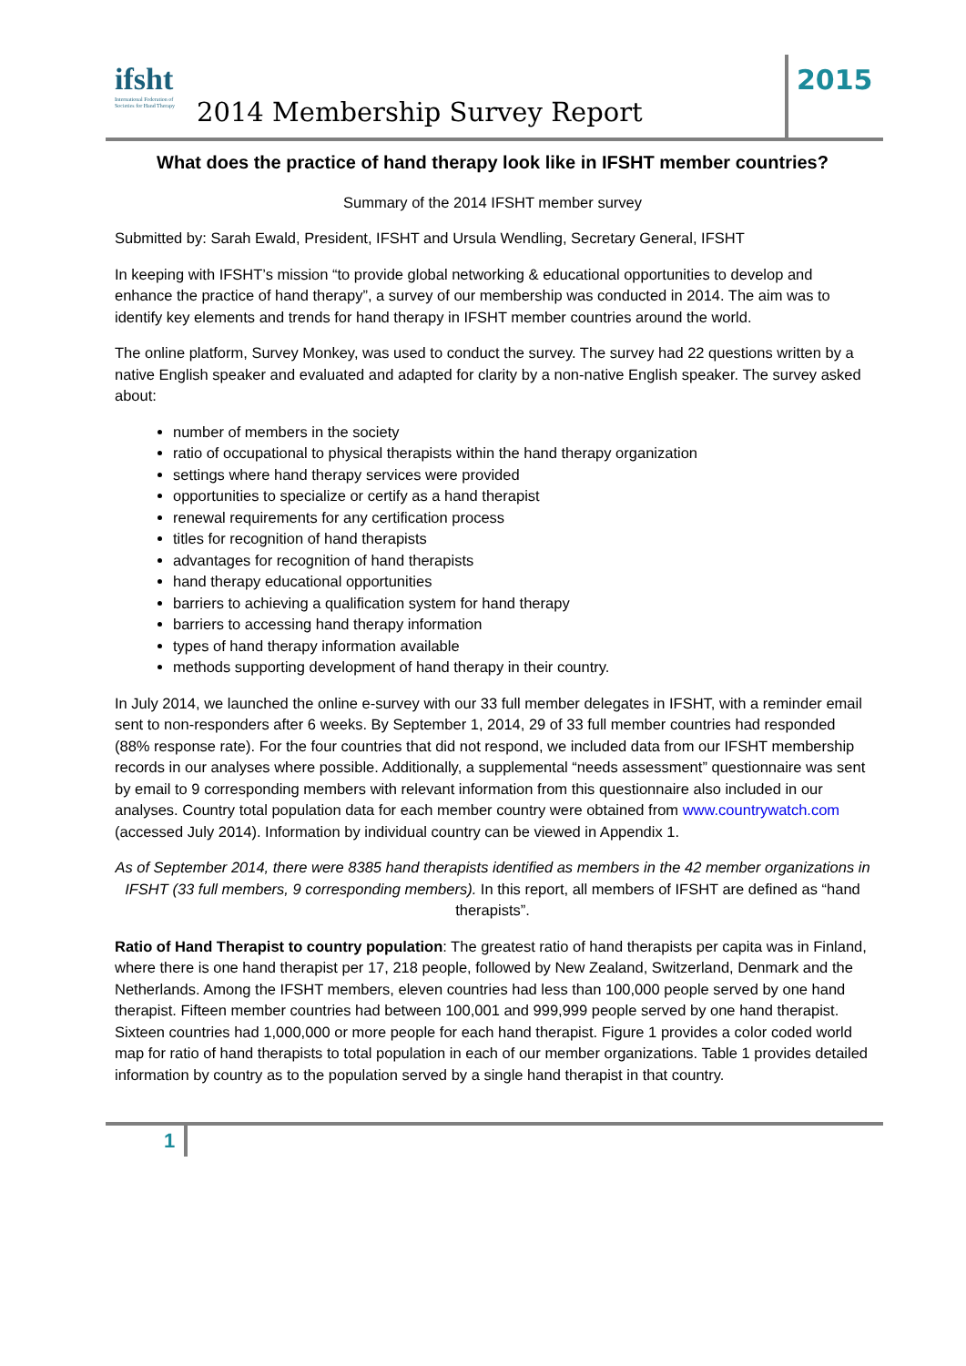ifsht
International Federation of Societies for Hand Therapy
2014 Membership Survey Report
2015
What does the practice of hand therapy look like in IFSHT member countries?
Summary of the 2014 IFSHT member survey
Submitted by: Sarah Ewald, President, IFSHT and Ursula Wendling, Secretary General, IFSHT
In keeping with IFSHT’s mission “to provide global networking & educational opportunities to develop and enhance the practice of hand therapy”, a survey of our membership was conducted in 2014. The aim was to identify key elements and trends for hand therapy in IFSHT member countries around the world.
The online platform, Survey Monkey, was used to conduct the survey. The survey had 22 questions written by a native English speaker and evaluated and adapted for clarity by a non-native English speaker. The survey asked about:
number of members in the society
ratio of occupational to physical therapists within the hand therapy organization
settings where hand therapy services were provided
opportunities to specialize or certify as a hand therapist
renewal requirements for any certification process
titles for recognition of hand therapists
advantages for recognition of hand therapists
hand therapy educational opportunities
barriers to achieving a qualification system for hand therapy
barriers to accessing hand therapy information
types of hand therapy information available
methods supporting development of hand therapy in their country.
In July 2014, we launched the online e-survey with our 33 full member delegates in IFSHT, with a reminder email sent to non-responders after 6 weeks. By September 1, 2014, 29 of 33 full member countries had responded (88% response rate). For the four countries that did not respond, we included data from our IFSHT membership records in our analyses where possible. Additionally, a supplemental “needs assessment” questionnaire was sent by email to 9 corresponding members with relevant information from this questionnaire also included in our analyses. Country total population data for each member country were obtained from www.countrywatch.com (accessed July 2014). Information by individual country can be viewed in Appendix 1.
As of September 2014, there were 8385 hand therapists identified as members in the 42 member organizations in IFSHT (33 full members, 9 corresponding members). In this report, all members of IFSHT are defined as “hand therapists”.
Ratio of Hand Therapist to country population: The greatest ratio of hand therapists per capita was in Finland, where there is one hand therapist per 17, 218 people, followed by New Zealand, Switzerland, Denmark and the Netherlands. Among the IFSHT members, eleven countries had less than 100,000 people served by one hand therapist. Fifteen member countries had between 100,001 and 999,999 people served by one hand therapist. Sixteen countries had 1,000,000 or more people for each hand therapist. Figure 1 provides a color coded world map for ratio of hand therapists to total population in each of our member organizations. Table 1 provides detailed information by country as to the population served by a single hand therapist in that country.
1